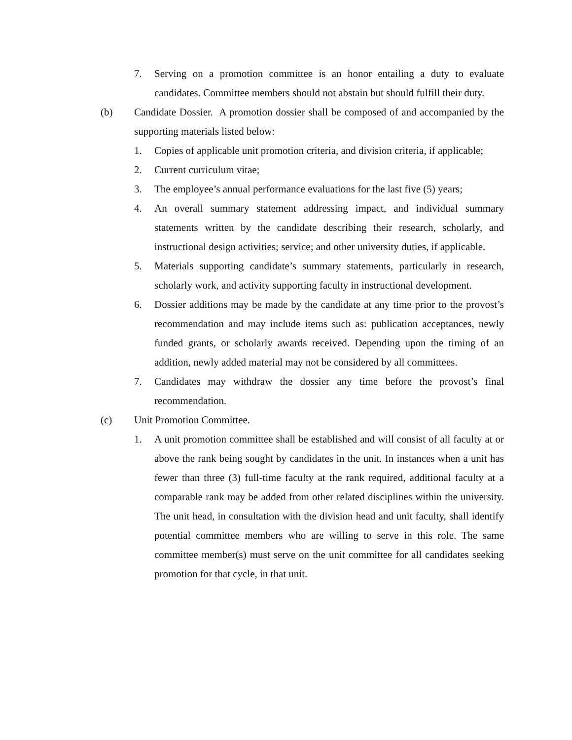7. Serving on a promotion committee is an honor entailing a duty to evaluate candidates. Committee members should not abstain but should fulfill their duty.
(b) Candidate Dossier. A promotion dossier shall be composed of and accompanied by the supporting materials listed below:
1. Copies of applicable unit promotion criteria, and division criteria, if applicable;
2. Current curriculum vitae;
3. The employee’s annual performance evaluations for the last five (5) years;
4. An overall summary statement addressing impact, and individual summary statements written by the candidate describing their research, scholarly, and instructional design activities; service; and other university duties, if applicable.
5. Materials supporting candidate’s summary statements, particularly in research, scholarly work, and activity supporting faculty in instructional development.
6. Dossier additions may be made by the candidate at any time prior to the provost’s recommendation and may include items such as: publication acceptances, newly funded grants, or scholarly awards received. Depending upon the timing of an addition, newly added material may not be considered by all committees.
7. Candidates may withdraw the dossier any time before the provost’s final recommendation.
(c) Unit Promotion Committee.
1. A unit promotion committee shall be established and will consist of all faculty at or above the rank being sought by candidates in the unit. In instances when a unit has fewer than three (3) full-time faculty at the rank required, additional faculty at a comparable rank may be added from other related disciplines within the university. The unit head, in consultation with the division head and unit faculty, shall identify potential committee members who are willing to serve in this role. The same committee member(s) must serve on the unit committee for all candidates seeking promotion for that cycle, in that unit.